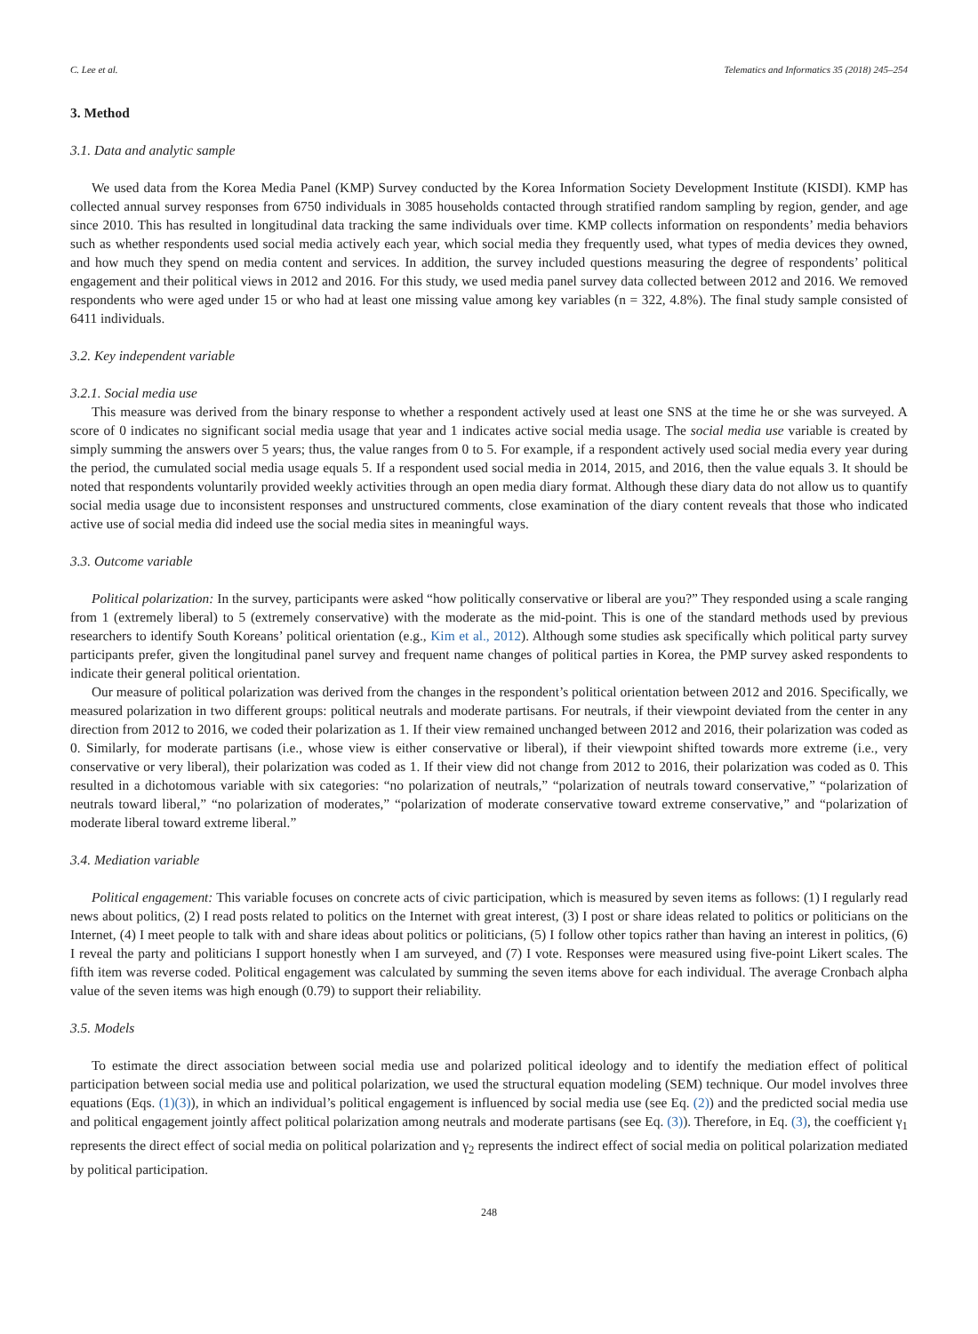C. Lee et al. Telematics and Informatics 35 (2018) 245–254
3. Method
3.1. Data and analytic sample
We used data from the Korea Media Panel (KMP) Survey conducted by the Korea Information Society Development Institute (KISDI). KMP has collected annual survey responses from 6750 individuals in 3085 households contacted through stratified random sampling by region, gender, and age since 2010. This has resulted in longitudinal data tracking the same individuals over time. KMP collects information on respondents’ media behaviors such as whether respondents used social media actively each year, which social media they frequently used, what types of media devices they owned, and how much they spend on media content and services. In addition, the survey included questions measuring the degree of respondents’ political engagement and their political views in 2012 and 2016. For this study, we used media panel survey data collected between 2012 and 2016. We removed respondents who were aged under 15 or who had at least one missing value among key variables (n = 322, 4.8%). The final study sample consisted of 6411 individuals.
3.2. Key independent variable
3.2.1. Social media use
This measure was derived from the binary response to whether a respondent actively used at least one SNS at the time he or she was surveyed. A score of 0 indicates no significant social media usage that year and 1 indicates active social media usage. The social media use variable is created by simply summing the answers over 5 years; thus, the value ranges from 0 to 5. For example, if a respondent actively used social media every year during the period, the cumulated social media usage equals 5. If a respondent used social media in 2014, 2015, and 2016, then the value equals 3. It should be noted that respondents voluntarily provided weekly activities through an open media diary format. Although these diary data do not allow us to quantify social media usage due to inconsistent responses and unstructured comments, close examination of the diary content reveals that those who indicated active use of social media did indeed use the social media sites in meaningful ways.
3.3. Outcome variable
Political polarization: In the survey, participants were asked “how politically conservative or liberal are you?” They responded using a scale ranging from 1 (extremely liberal) to 5 (extremely conservative) with the moderate as the mid-point. This is one of the standard methods used by previous researchers to identify South Koreans’ political orientation (e.g., Kim et al., 2012). Although some studies ask specifically which political party survey participants prefer, given the longitudinal panel survey and frequent name changes of political parties in Korea, the PMP survey asked respondents to indicate their general political orientation.
Our measure of political polarization was derived from the changes in the respondent’s political orientation between 2012 and 2016. Specifically, we measured polarization in two different groups: political neutrals and moderate partisans. For neutrals, if their viewpoint deviated from the center in any direction from 2012 to 2016, we coded their polarization as 1. If their view remained unchanged between 2012 and 2016, their polarization was coded as 0. Similarly, for moderate partisans (i.e., whose view is either conservative or liberal), if their viewpoint shifted towards more extreme (i.e., very conservative or very liberal), their polarization was coded as 1. If their view did not change from 2012 to 2016, their polarization was coded as 0. This resulted in a dichotomous variable with six categories: “no polarization of neutrals,” “polarization of neutrals toward conservative,” “polarization of neutrals toward liberal,” “no polarization of moderates,” “polarization of moderate conservative toward extreme conservative,” and “polarization of moderate liberal toward extreme liberal.”
3.4. Mediation variable
Political engagement: This variable focuses on concrete acts of civic participation, which is measured by seven items as follows: (1) I regularly read news about politics, (2) I read posts related to politics on the Internet with great interest, (3) I post or share ideas related to politics or politicians on the Internet, (4) I meet people to talk with and share ideas about politics or politicians, (5) I follow other topics rather than having an interest in politics, (6) I reveal the party and politicians I support honestly when I am surveyed, and (7) I vote. Responses were measured using five-point Likert scales. The fifth item was reverse coded. Political engagement was calculated by summing the seven items above for each individual. The average Cronbach alpha value of the seven items was high enough (0.79) to support their reliability.
3.5. Models
To estimate the direct association between social media use and polarized political ideology and to identify the mediation effect of political participation between social media use and political polarization, we used the structural equation modeling (SEM) technique. Our model involves three equations (Eqs. (1)(3)), in which an individual’s political engagement is influenced by social media use (see Eq. (2)) and the predicted social media use and political engagement jointly affect political polarization among neutrals and moderate partisans (see Eq. (3)). Therefore, in Eq. (3), the coefficient γ<sub>1</sub> represents the direct effect of social media on political polarization and γ<sub>2</sub> represents the indirect effect of social media on political polarization mediated by political participation.
248